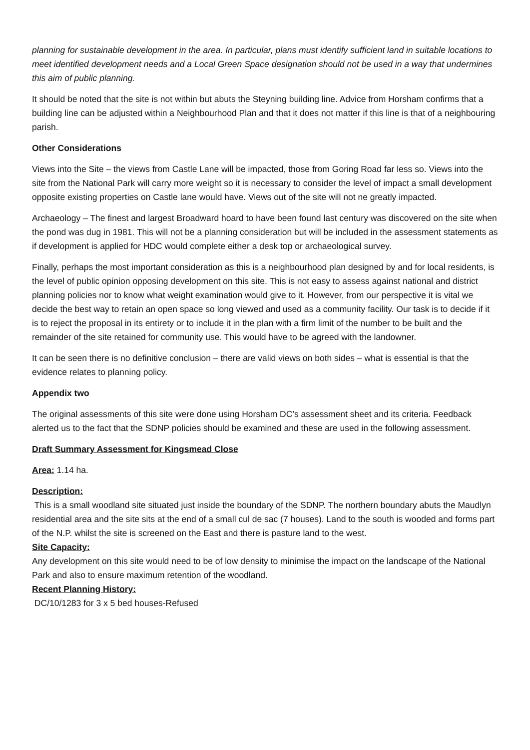planning for sustainable development in the area. In particular, plans must identify sufficient land in suitable locations to meet identified development needs and a Local Green Space designation should not be used in a way that undermines this aim of public planning.
It should be noted that the site is not within but abuts the Steyning building line. Advice from Horsham confirms that a building line can be adjusted within a Neighbourhood Plan and that it does not matter if this line is that of a neighbouring parish.
Other Considerations
Views into the Site – the views from Castle Lane will be impacted, those from Goring Road far less so. Views into the site from the National Park will carry more weight so it is necessary to consider the level of impact a small development opposite existing properties on Castle lane would have. Views out of the site will not ne greatly impacted.
Archaeology – The finest and largest Broadward hoard to have been found last century was discovered on the site when the pond was dug in 1981. This will not be a planning consideration but will be included in the assessment statements as if development is applied for HDC would complete either a desk top or archaeological survey.
Finally, perhaps the most important consideration as this is a neighbourhood plan designed by and for local residents, is the level of public opinion opposing development on this site. This is not easy to assess against national and district planning policies nor to know what weight examination would give to it. However, from our perspective it is vital we decide the best way to retain an open space so long viewed and used as a community facility. Our task is to decide if it is to reject the proposal in its entirety or to include it in the plan with a firm limit of the number to be built and the remainder of the site retained for community use. This would have to be agreed with the landowner.
It can be seen there is no definitive conclusion – there are valid views on both sides – what is essential is that the evidence relates to planning policy.
Appendix two
The original assessments of this site were done using Horsham DC’s assessment sheet and its criteria. Feedback alerted us to the fact that the SDNP policies should be examined and these are used in the following assessment.
Draft Summary Assessment for Kingsmead Close
Area: 1.14 ha.
Description:
This is a small woodland site situated just inside the boundary of the SDNP. The northern boundary abuts the Maudlyn residential area and the site sits at the end of a small cul de sac (7 houses). Land to the south is wooded and forms part of the N.P. whilst the site is screened on the East and there is pasture land to the west.
Site Capacity:
Any development on this site would need to be of low density to minimise the impact on the landscape of the National Park and also to ensure maximum retention of the woodland.
Recent Planning History:
DC/10/1283 for 3 x 5 bed houses-Refused